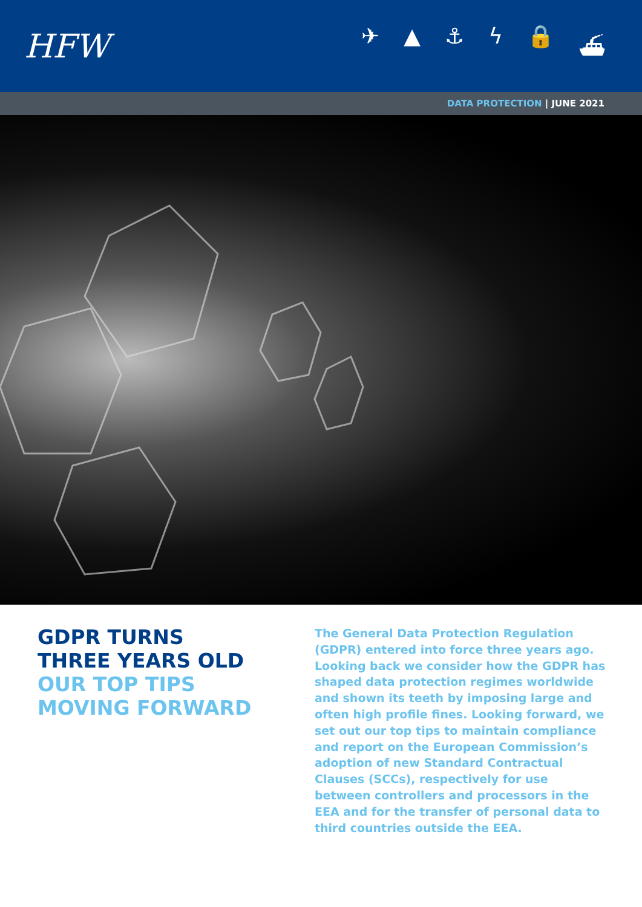HFW
✈ ▲ ⚓ ϟ 🔒 ⛴
DATA PROTECTION | JUNE 2021
GDPR TURNS
THREE YEARS OLD
OUR TOP TIPS
MOVING FORWARD
The General Data Protection Regulation (GDPR) entered into force three years ago. Looking back we consider how the GDPR has shaped data protection regimes worldwide and shown its teeth by imposing large and often high profile fines. Looking forward, we set out our top tips to maintain compliance and report on the European Commission’s adoption of new Standard Contractual Clauses (SCCs), respectively for use between controllers and processors in the EEA and for the transfer of personal data to third countries outside the EEA.